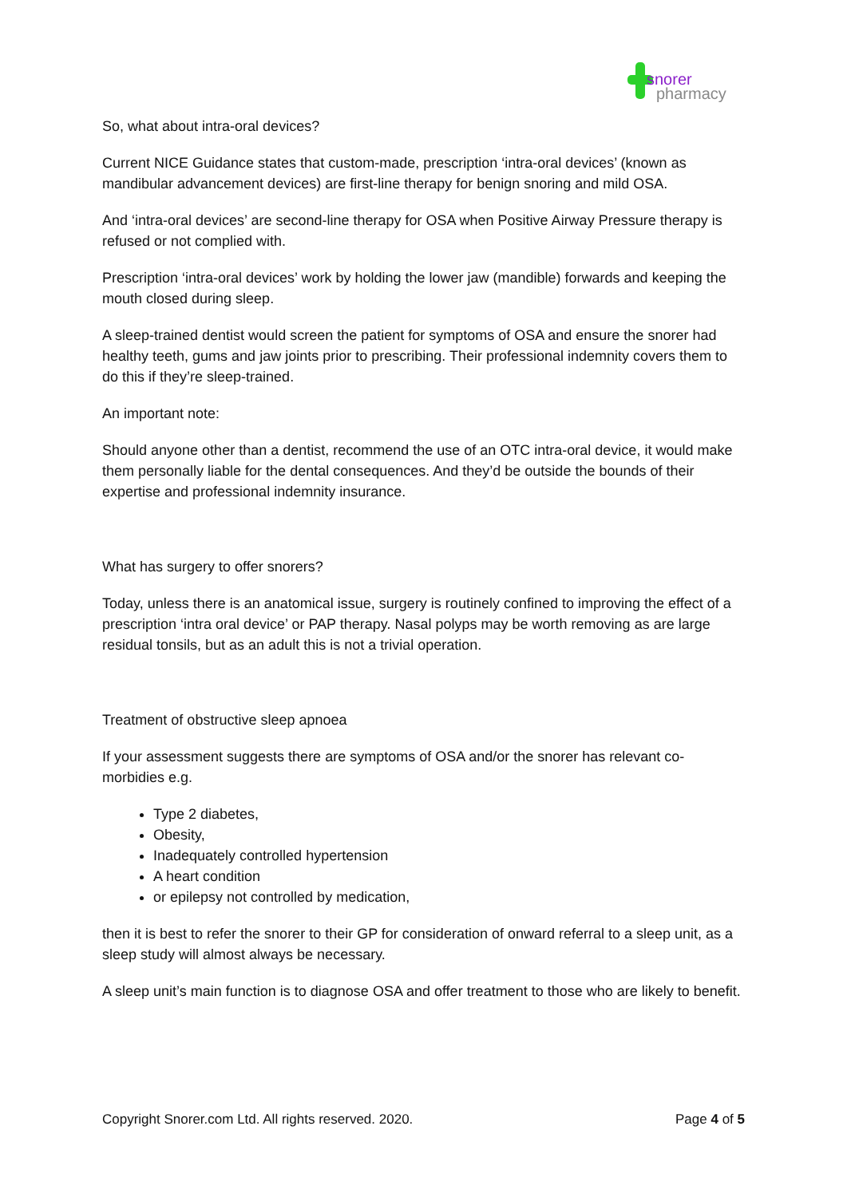snorer
pharmacy
So, what about intra-oral devices?
Current NICE Guidance states that custom-made, prescription ‘intra-oral devices’ (known as mandibular advancement devices) are first-line therapy for benign snoring and mild OSA.
And ‘intra-oral devices’ are second-line therapy for OSA when Positive Airway Pressure therapy is refused or not complied with.
Prescription ‘intra-oral devices’ work by holding the lower jaw (mandible) forwards and keeping the mouth closed during sleep.
A sleep-trained dentist would screen the patient for symptoms of OSA and ensure the snorer had healthy teeth, gums and jaw joints prior to prescribing. Their professional indemnity covers them to do this if they’re sleep-trained.
An important note:
Should anyone other than a dentist, recommend the use of an OTC intra-oral device, it would make them personally liable for the dental consequences. And they’d be outside the bounds of their expertise and professional indemnity insurance.
What has surgery to offer snorers?
Today, unless there is an anatomical issue, surgery is routinely confined to improving the effect of a prescription ‘intra oral device’ or PAP therapy. Nasal polyps may be worth removing as are large residual tonsils, but as an adult this is not a trivial operation.
Treatment of obstructive sleep apnoea
If your assessment suggests there are symptoms of OSA and/or the snorer has relevant co-morbidies e.g.
Type 2 diabetes,
Obesity,
Inadequately controlled hypertension
A heart condition
or epilepsy not controlled by medication,
then it is best to refer the snorer to their GP for consideration of onward referral to a sleep unit, as a sleep study will almost always be necessary.
A sleep unit’s main function is to diagnose OSA and offer treatment to those who are likely to benefit.
Copyright Snorer.com Ltd. All rights reserved. 2020. Page 4 of 5